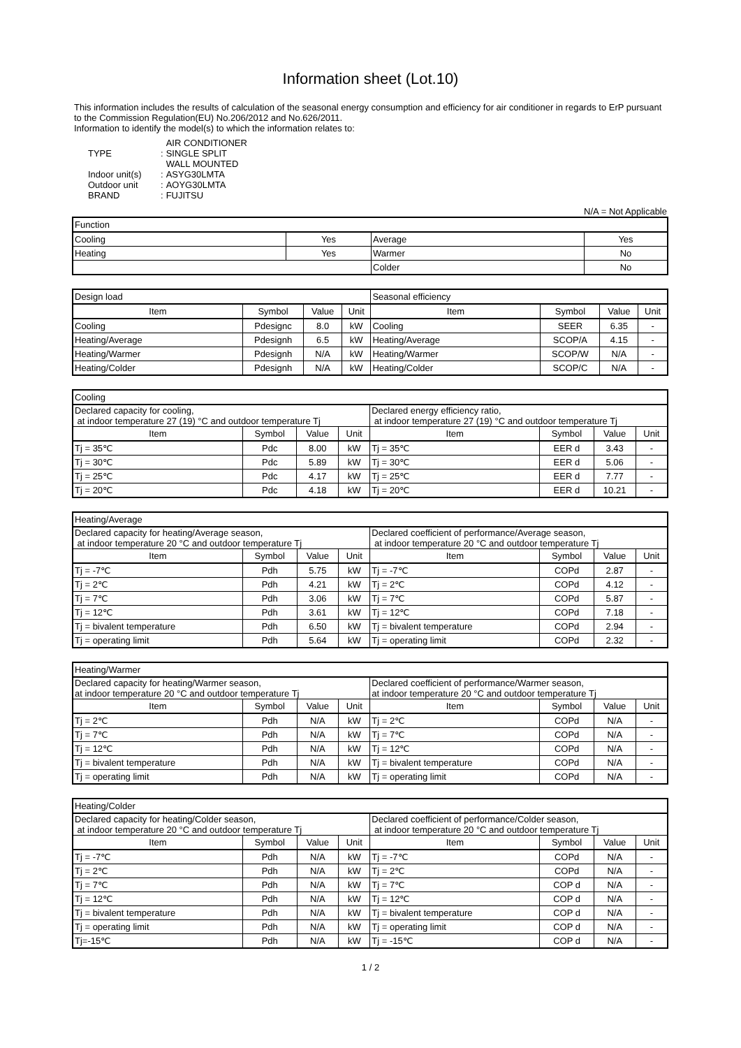Information sheet (Lot.10)
This information includes the results of calculation of the seasonal energy consumption and efficiency for air conditioner in regards to ErP pursuant to the Commission Regulation(EU) No.206/2012 and No.626/2011.
Information to identify the model(s) to which the information relates to:
| | | AIR CONDITIONER |
| TYPE | : | SINGLE SPLIT |
| | | WALL MOUNTED |
| Indoor unit(s) | : | ASYG30LMTA |
| Outdoor unit | : | AOYG30LMTA |
| BRAND | : | FUJITSU |
N/A = Not Applicable
| Function | | | |
| Cooling | Yes | Average | Yes |
| Heating | Yes | Warmer | No |
| | | Colder | No |
| Design load | | | | Seasonal efficiency | | | |
| Item | Symbol | Value | Unit | Item | Symbol | Value | Unit |
| Cooling | Pdesignc | 8.0 | kW | Cooling | SEER | 6.35 | - |
| Heating/Average | Pdesignh | 6.5 | kW | Heating/Average | SCOP/A | 4.15 | - |
| Heating/Warmer | Pdesignh | N/A | kW | Heating/Warmer | SCOP/W | N/A | - |
| Heating/Colder | Pdesignh | N/A | kW | Heating/Colder | SCOP/C | N/A | - |
| Cooling | | | | | | | |
| Declared capacity for cooling, at indoor temperature 27 (19) °C and outdoor temperature Tj | | | | Declared energy efficiency ratio, at indoor temperature 27 (19) °C and outdoor temperature Tj | | | |
| Item | Symbol | Value | Unit | Item | Symbol | Value | Unit |
| Tj = 35℃ | Pdc | 8.00 | kW | Tj = 35℃ | EER d | 3.43 | - |
| Tj = 30℃ | Pdc | 5.89 | kW | Tj = 30℃ | EER d | 5.06 | - |
| Tj = 25℃ | Pdc | 4.17 | kW | Tj = 25℃ | EER d | 7.77 | - |
| Tj = 20℃ | Pdc | 4.18 | kW | Tj = 20℃ | EER d | 10.21 | - |
| Heating/Average | | | | | | | |
| Declared capacity for heating/Average season, at indoor temperature 20 °C and outdoor temperature Tj | | | | Declared coefficient of performance/Average season, at indoor temperature 20 °C and outdoor temperature Tj | | | |
| Item | Symbol | Value | Unit | Item | Symbol | Value | Unit |
| Tj = -7℃ | Pdh | 5.75 | kW | Tj = -7℃ | COPd | 2.87 | - |
| Tj = 2℃ | Pdh | 4.21 | kW | Tj = 2℃ | COPd | 4.12 | - |
| Tj = 7℃ | Pdh | 3.06 | kW | Tj = 7℃ | COPd | 5.87 | - |
| Tj = 12℃ | Pdh | 3.61 | kW | Tj = 12℃ | COPd | 7.18 | - |
| Tj = bivalent temperature | Pdh | 6.50 | kW | Tj = bivalent temperature | COPd | 2.94 | - |
| Tj = operating limit | Pdh | 5.64 | kW | Tj = operating limit | COPd | 2.32 | - |
| Heating/Warmer | | | | | | | |
| Declared capacity for heating/Warmer season, at indoor temperature 20 °C and outdoor temperature Tj | | | | Declared coefficient of performance/Warmer season, at indoor temperature 20 °C and outdoor temperature Tj | | | |
| Item | Symbol | Value | Unit | Item | Symbol | Value | Unit |
| Tj = 2℃ | Pdh | N/A | kW | Tj = 2℃ | COPd | N/A | - |
| Tj = 7℃ | Pdh | N/A | kW | Tj = 7℃ | COPd | N/A | - |
| Tj = 12℃ | Pdh | N/A | kW | Tj = 12℃ | COPd | N/A | - |
| Tj = bivalent temperature | Pdh | N/A | kW | Tj = bivalent temperature | COPd | N/A | - |
| Tj = operating limit | Pdh | N/A | kW | Tj = operating limit | COPd | N/A | - |
| Heating/Colder | | | | | | | |
| Declared capacity for heating/Colder season, at indoor temperature 20 °C and outdoor temperature Tj | | | | Declared coefficient of performance/Colder season, at indoor temperature 20 °C and outdoor temperature Tj | | | |
| Item | Symbol | Value | Unit | Item | Symbol | Value | Unit |
| Tj = -7℃ | Pdh | N/A | kW | Tj = -7℃ | COPd | N/A | - |
| Tj = 2℃ | Pdh | N/A | kW | Tj = 2℃ | COPd | N/A | - |
| Tj = 7℃ | Pdh | N/A | kW | Tj = 7℃ | COP d | N/A | - |
| Tj = 12℃ | Pdh | N/A | kW | Tj = 12℃ | COP d | N/A | - |
| Tj = bivalent temperature | Pdh | N/A | kW | Tj = bivalent temperature | COP d | N/A | - |
| Tj = operating limit | Pdh | N/A | kW | Tj = operating limit | COP d | N/A | - |
| Tj=-15℃ | Pdh | N/A | kW | Tj = -15℃ | COP d | N/A | - |
1 / 2